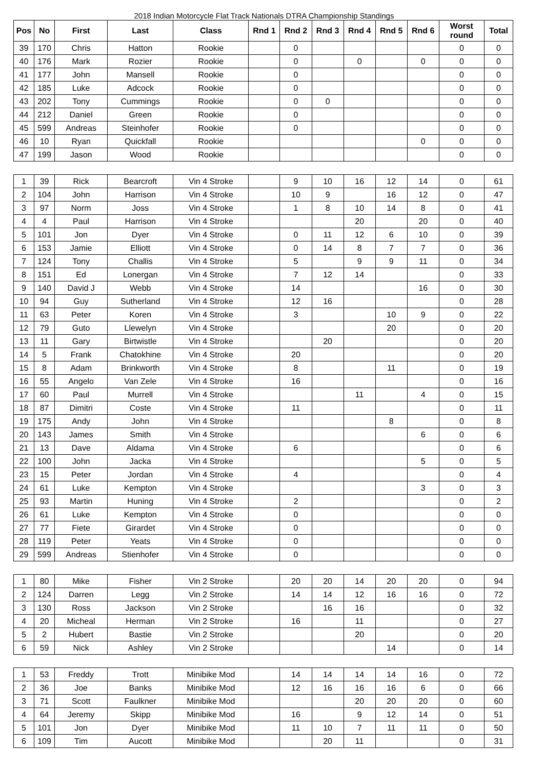2018 Indian Motorcycle Flat Track Nationals DTRA Championship Standings
| Pos | No | First | Last | Class | Rnd 1 | Rnd 2 | Rnd 3 | Rnd 4 | Rnd 5 | Rnd 6 | Worst round | Total |
| --- | --- | --- | --- | --- | --- | --- | --- | --- | --- | --- | --- | --- |
| 39 | 170 | Chris | Hatton | Rookie | | 0 | | | | | 0 | 0 |
| 40 | 176 | Mark | Rozier | Rookie | | 0 | | 0 | | 0 | 0 | 0 |
| 41 | 177 | John | Mansell | Rookie | | 0 | | | | | 0 | 0 |
| 42 | 185 | Luke | Adcock | Rookie | | 0 | | | | | 0 | 0 |
| 43 | 202 | Tony | Cummings | Rookie | | 0 | 0 | | | | 0 | 0 |
| 44 | 212 | Daniel | Green | Rookie | | 0 | | | | | 0 | 0 |
| 45 | 599 | Andreas | Steinhofer | Rookie | | 0 | | | | | 0 | 0 |
| 46 | 10 | Ryan | Quickfall | Rookie | | | | | | 0 | 0 | 0 |
| 47 | 199 | Jason | Wood | Rookie | | | | | | | 0 | 0 |
| 1 | 39 | Rick | Bearcroft | Vin 4 Stroke | | 9 | 10 | 16 | 12 | 14 | 0 | 61 |
| 2 | 104 | John | Harrison | Vin 4 Stroke | | 10 | 9 | | 16 | 12 | 0 | 47 |
| 3 | 97 | Norm | Joss | Vin 4 Stroke | | 1 | 8 | 10 | 14 | 8 | 0 | 41 |
| 4 | 4 | Paul | Harrison | Vin 4 Stroke | | | | 20 | | 20 | 0 | 40 |
| 5 | 101 | Jon | Dyer | Vin 4 Stroke | | 0 | 11 | 12 | 6 | 10 | 0 | 39 |
| 6 | 153 | Jamie | Elliott | Vin 4 Stroke | | 0 | 14 | 8 | 7 | 7 | 0 | 36 |
| 7 | 124 | Tony | Challis | Vin 4 Stroke | | 5 | | 9 | 9 | 11 | 0 | 34 |
| 8 | 151 | Ed | Lonergan | Vin 4 Stroke | | 7 | 12 | 14 | | | 0 | 33 |
| 9 | 140 | David J | Webb | Vin 4 Stroke | | 14 | | | | 16 | 0 | 30 |
| 10 | 94 | Guy | Sutherland | Vin 4 Stroke | | 12 | 16 | | | | 0 | 28 |
| 11 | 63 | Peter | Koren | Vin 4 Stroke | | 3 | | | 10 | 9 | 0 | 22 |
| 12 | 79 | Guto | Llewelyn | Vin 4 Stroke | | | | | 20 | | 0 | 20 |
| 13 | 11 | Gary | Birtwistle | Vin 4 Stroke | | | 20 | | | | 0 | 20 |
| 14 | 5 | Frank | Chatokhine | Vin 4 Stroke | | 20 | | | | | 0 | 20 |
| 15 | 8 | Adam | Brinkworth | Vin 4 Stroke | | 8 | | | 11 | | 0 | 19 |
| 16 | 55 | Angelo | Van Zele | Vin 4 Stroke | | 16 | | | | | 0 | 16 |
| 17 | 60 | Paul | Murrell | Vin 4 Stroke | | | | 11 | | 4 | 0 | 15 |
| 18 | 87 | Dimitri | Coste | Vin 4 Stroke | | 11 | | | | | 0 | 11 |
| 19 | 175 | Andy | John | Vin 4 Stroke | | | | | 8 | | 0 | 8 |
| 20 | 143 | James | Smith | Vin 4 Stroke | | | | | | 6 | 0 | 6 |
| 21 | 13 | Dave | Aldama | Vin 4 Stroke | | 6 | | | | | 0 | 6 |
| 22 | 100 | John | Jacka | Vin 4 Stroke | | | | | | 5 | 0 | 5 |
| 23 | 15 | Peter | Jordan | Vin 4 Stroke | | 4 | | | | | 0 | 4 |
| 24 | 61 | Luke | Kempton | Vin 4 Stroke | | | | | | 3 | 0 | 3 |
| 25 | 93 | Martin | Huning | Vin 4 Stroke | | 2 | | | | | 0 | 2 |
| 26 | 61 | Luke | Kempton | Vin 4 Stroke | | 0 | | | | | 0 | 0 |
| 27 | 77 | Fiete | Girardet | Vin 4 Stroke | | 0 | | | | | 0 | 0 |
| 28 | 119 | Peter | Yeats | Vin 4 Stroke | | 0 | | | | | 0 | 0 |
| 29 | 599 | Andreas | Stienhofer | Vin 4 Stroke | | 0 | | | | | 0 | 0 |
| 1 | 80 | Mike | Fisher | Vin 2 Stroke | | 20 | 20 | 14 | 20 | 20 | 0 | 94 |
| 2 | 124 | Darren | Legg | Vin 2 Stroke | | 14 | 14 | 12 | 16 | 16 | 0 | 72 |
| 3 | 130 | Ross | Jackson | Vin 2 Stroke | | | 16 | 16 | | | 0 | 32 |
| 4 | 20 | Micheal | Herman | Vin 2 Stroke | | 16 | | 11 | | | 0 | 27 |
| 5 | 2 | Hubert | Bastie | Vin 2 Stroke | | | | 20 | | | 0 | 20 |
| 6 | 59 | Nick | Ashley | Vin 2 Stroke | | | | | 14 | | 0 | 14 |
| 1 | 53 | Freddy | Trott | Minibike Mod | | 14 | 14 | 14 | 14 | 16 | 0 | 72 |
| 2 | 36 | Joe | Banks | Minibike Mod | | 12 | 16 | 16 | 16 | 6 | 0 | 66 |
| 3 | 71 | Scott | Faulkner | Minibike Mod | | | | 20 | 20 | 20 | 0 | 60 |
| 4 | 64 | Jeremy | Skipp | Minibike Mod | | 16 | | 9 | 12 | 14 | 0 | 51 |
| 5 | 101 | Jon | Dyer | Minibike Mod | | 11 | 10 | 7 | 11 | 11 | 0 | 50 |
| 6 | 109 | Tim | Aucott | Minibike Mod | | | 20 | 11 | | | 0 | 31 |